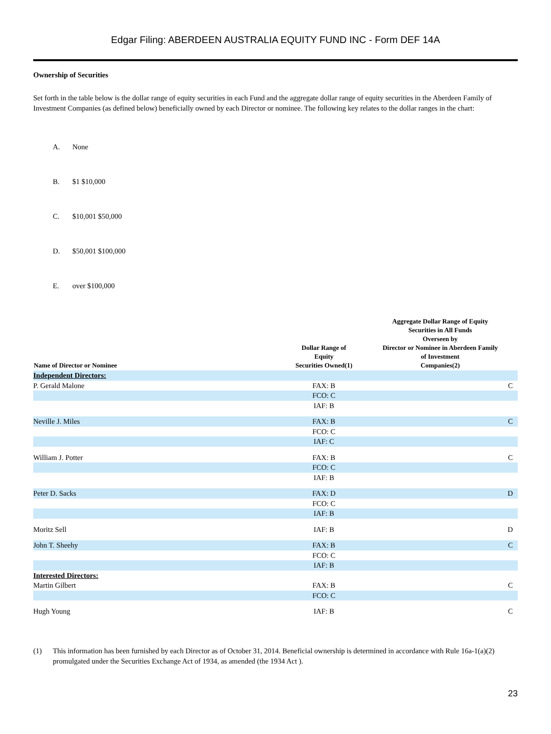Edgar Filing: ABERDEEN AUSTRALIA EQUITY FUND INC - Form DEF 14A
Ownership of Securities
Set forth in the table below is the dollar range of equity securities in each Fund and the aggregate dollar range of equity securities in the Aberdeen Family of Investment Companies (as defined below) beneficially owned by each Director or nominee. The following key relates to the dollar ranges in the chart:
A. None
B. $1 $10,000
C. $10,001 $50,000
D. $50,001 $100,000
E. over $100,000
| Name of Director or Nominee | Dollar Range of Equity Securities Owned(1) | Aggregate Dollar Range of Equity Securities in All Funds Overseen by Director or Nominee in Aberdeen Family of Investment Companies(2) |
| --- | --- | --- |
| Independent Directors: | | |
| P. Gerald Malone | FAX: B | C |
| | FCO: C | |
| | IAF: B | |
| Neville J. Miles | FAX: B | C |
| | FCO: C | |
| | IAF: C | |
| William J. Potter | FAX: B | C |
| | FCO: C | |
| | IAF: B | |
| Peter D. Sacks | FAX: D | D |
| | FCO: C | |
| | IAF: B | |
| Moritz Sell | IAF: B | D |
| John T. Sheehy | FAX: B | C |
| | FCO: C | |
| | IAF: B | |
| Interested Directors: | | |
| Martin Gilbert | FAX: B | C |
| | FCO: C | |
| Hugh Young | IAF: B | C |
(1) This information has been furnished by each Director as of October 31, 2014. Beneficial ownership is determined in accordance with Rule 16a-1(a)(2) promulgated under the Securities Exchange Act of 1934, as amended (the 1934 Act ).
23